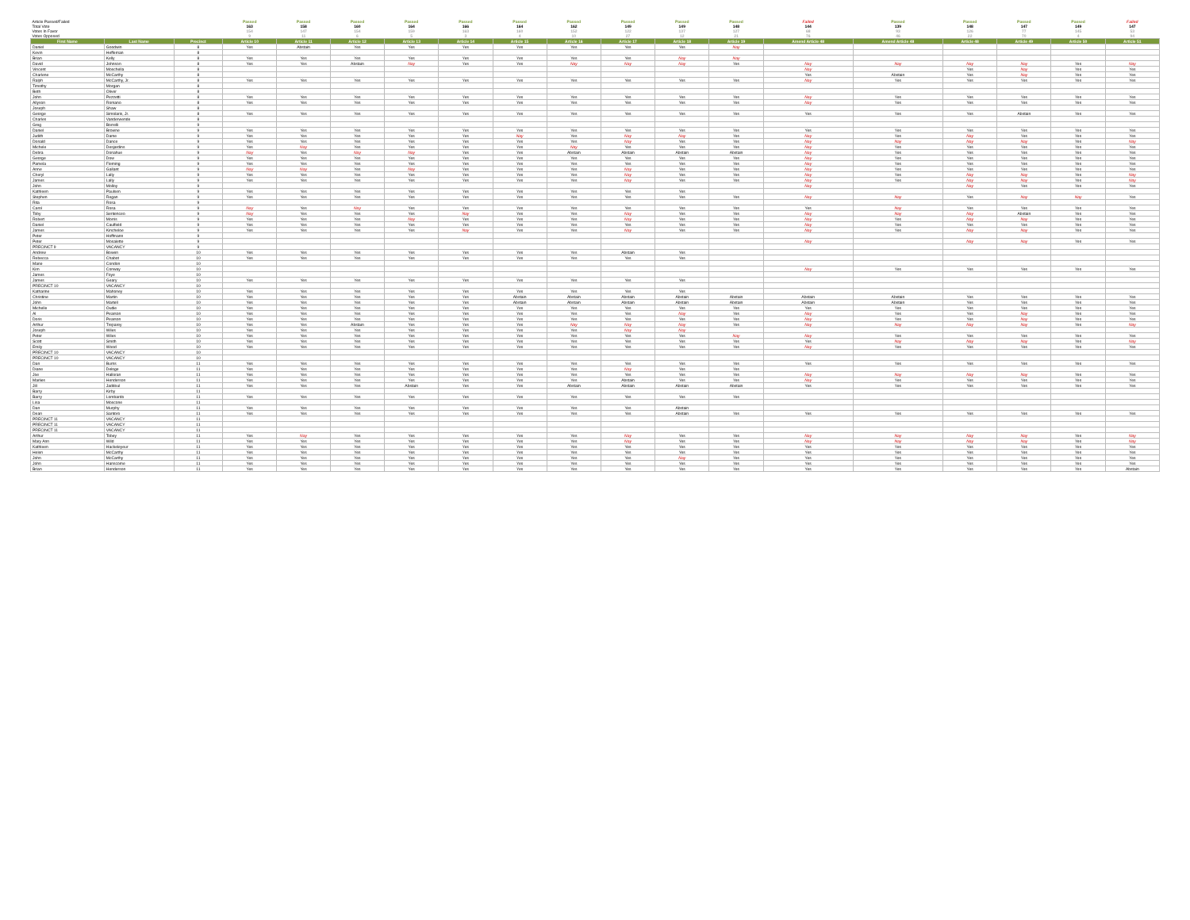| Article Passed/Failed | | | Passed | Passed | Passed | Passed | Passed | Passed | Passed | Passed | Passed | Passed | Failed | Passed | Passed | Passed | Passed | Failed |
| Total Vote | | | 163 | 158 | 160 | 164 | 166 | 164 | 162 | 149 | 149 | 148 | 144 | 139 | 148 | 147 | 149 | 147 |
| Votes In Favor | | | 154 | 147 | 154 | 159 | 163 | 160 | 152 | 122 | 137 | 127 | 68 | 93 | 126 | 77 | 145 | 53 |
| Votes Opposed | | | 9 | 11 | 6 | 5 | 3 | 4 | 10 | 27 | 12 | 21 | 76 | 46 | 22 | 70 | 4 | 94 |
| First Name | Last Name | Precinct | Article 10 | Article 11 | Article 12 | Article 13 | Article 14 | Article 15 | Article 16 | Article 17 | Article 18 | Article 19 | Amend Article 48 | Amend Article 48 | Article 48 | Article 49 | Article 50 | Article 51 |
| Daniel | Goodwin | 8 | Yes | Abstain | Yes | Yes | Yes | Yes | Yes | Yes | Yes | Nay | | | | | | |
| Kevin | Heffernan | 8 | | | | | | | | | | | | | | | | |
| Brian | Kelly | 8 | Yes | Yes | Yes | Yes | Yes | Yes | Yes | Yes | Nay | Nay | | | | | | |
| David | Johnson | 8 | Yes | Yes | Abstain | Nay | Yes | Yes | Nay | Nay | Nay | Yes | Nay | Nay | Nay | Nay | Yes | Nay |
| Vincent | Moschella | 8 | | | | | | | | | | | Nay | | Yes | Nay | Yes | Yes |
| Charlene | McCarthy | 8 | | | | | | | | | | | Yes | Abstain | Yes | Nay | Yes | Yes |
| Ralph | McCarthy, Jr. | 8 | Yes | Yes | Yes | Yes | Yes | Yes | Yes | Yes | Yes | Yes | Nay | Yes | Yes | Yes | Yes | Yes |
| Timothy | Morgan | 8 | | | | | | | | | | | | | | | | |
| Beth | Oliver | 8 | | | | | | | | | | | | | | | | |
| John | Pezzetti | 8 | Yes | Yes | Yes | Yes | Yes | Yes | Yes | Yes | Yes | Yes | Nay | Yes | Yes | Yes | Yes | Yes |
| Allyson | Romano | 8 | Yes | Yes | Yes | Yes | Yes | Yes | Yes | Yes | Yes | Yes | Nay | Yes | Yes | Yes | Yes | Yes |
| Joseph | Shaw | 8 | | | | | | | | | | | | | | | | |
| George | Simolaris, Jr. | 8 | Yes | Yes | Yes | Yes | Yes | Yes | Yes | Yes | Yes | Yes | Yes | Yes | Yes | Abstain | Yes | Yes |
| Charles | Vanderwende | 8 | | | | | | | | | | | | | | | | |
| Greg | Borrelli | 9 | | | | | | | | | | | | | | | | |
| Daniel | Browne | 9 | Yes | Yes | Yes | Yes | Yes | Yes | Yes | Yes | Yes | Yes | Yes | Yes | Yes | Yes | Yes | Yes |
| Judith | Dame | 9 | Yes | Yes | Yes | Yes | Yes | Nay | Yes | Nay | Nay | Yes | Nay | Yes | Nay | Yes | Yes | Yes |
| Donald | Dance | 9 | Yes | Yes | Yes | Yes | Yes | Yes | Yes | Nay | Yes | Yes | Nay | Nay | Nay | Nay | Yes | Nay |
| Michele | Desjardins | 9 | Yes | Nay | Yes | Yes | Yes | Yes | Nay | Yes | Yes | Yes | Nay | Yes | Yes | Yes | Yes | Yes |
| Debra | Donahue | 9 | Nay | Yes | Nay | Nay | Yes | Yes | Abstain | Abstain | Abstain | Abstain | Nay | Yes | Yes | Yes | Yes | Yes |
| George | Dow | 9 | Yes | Yes | Yes | Yes | Yes | Yes | Yes | Yes | Yes | Yes | Nay | Yes | Yes | Yes | Yes | Yes |
| Pamela | Fleming | 9 | Yes | Yes | Yes | Yes | Yes | Yes | Yes | Yes | Yes | Yes | Nay | Yes | Yes | Yes | Yes | Yes |
| Anne | Gallant | 9 | Nay | Nay | Yes | Nay | Yes | Yes | Yes | Nay | Yes | Yes | Nay | Yes | Yes | Yes | Yes | Yes |
| Cheryl | Lally | 9 | Yes | Yes | Yes | Yes | Yes | Yes | Yes | Nay | Yes | Yes | Nay | Yes | Nay | Nay | Yes | Nay |
| James | Lally | 9 | Yes | Yes | Yes | Yes | Yes | Yes | Yes | Nay | Yes | Yes | Nay | Yes | Nay | Nay | Yes | Nay |
| John | Molloy | 9 | | | | | | | | | | | Nay | | Nay | Yes | Yes | Yes |
| Kathleen | Paulsen | 9 | Yes | Yes | Yes | Yes | Yes | Yes | Yes | Yes | Yes | | | | | | | |
| Stephen | Regan | 9 | Yes | Yes | Yes | Yes | Yes | Yes | Yes | Yes | Yes | Yes | Nay | Nay | Yes | Nay | Nay | Yes |
| Rita | Rosa | 9 | | | | | | | | | | | | | | | | |
| Carol | Rosa | 9 | Nay | Yes | Nay | Yes | Yes | Yes | Yes | Yes | Yes | Yes | Yes | Nay | Yes | Yes | Yes | Yes |
| Toby | Sentenceo | 9 | Nay | Yes | Yes | Yes | Nay | Yes | Yes | Nay | Yes | Yes | Nay | Nay | Nay | Abstain | Yes | Yes |
| Robert | Morris | 9 | Yes | Yes | Yes | Nay | Yes | Yes | Yes | Nay | Yes | Yes | Nay | Yes | Nay | Nay | Yes | Yes |
| Daniel | Caulfield | 9 | Yes | Yes | Yes | Yes | Yes | Yes | Yes | Yes | Yes | Yes | Nay | Yes | Yes | Yes | Yes | Yes |
| James | Kincheloe | 9 | Yes | Yes | Yes | Yes | Nay | Yes | Yes | Nay | Yes | Yes | Nay | Yes | Nay | Nay | Yes | Yes |
| Peter | Hoffmann | 9 | | | | | | | | | | | | | | | | |
| Peter | Mosalette | 9 | | | | | | | | | | | Nay | | Nay | Nay | Yes | Yes |
| PRECINCT 9 | VACANCY | 9 | | | | | | | | | | | | | | | | |
| Andrew | Bowen | 10 | Yes | Yes | Yes | Yes | Yes | Yes | Yes | Abstain | Yes | | | | | | | |
| Rebecca | Chabot | 10 | Yes | Yes | Yes | Yes | Yes | Yes | Yes | Yes | Yes | | | | | | | |
| Marie | Condon | 10 | | | | | | | | | | | | | | | | |
| Kim | Conway | 10 | | | | | | | | | | | Nay | Yes | Yes | Yes | Yes | Yes |
| James | Foye | 10 | | | | | | | | | | | | | | | | |
| James | Geary | 10 | Yes | Yes | Yes | Yes | Yes | Yes | Yes | Yes | Yes | | | | | | | |
| PRECINCT 10 | VACANCY | 10 | | | | | | | | | | | | | | | | |
| Katharine | Mahoney | 10 | Yes | Yes | Yes | Yes | Yes | Yes | Yes | Yes | Yes | | | | | | | |
| Christine | Martin | 10 | Yes | Yes | Yes | Yes | Yes | Abstain | Abstain | Abstain | Abstain | Abstain | Abstain | Abstain | Yes | Yes | Yes | Yes |
| John | Martell | 10 | Yes | Yes | Yes | Yes | Yes | Abstain | Abstain | Abstain | Abstain | Abstain | Abstain | Abstain | Yes | Yes | Yes | Yes |
| Michelle | Oudie | 10 | Yes | Yes | Yes | Yes | Yes | Yes | Yes | Yes | Yes | Yes | Yes | Yes | Yes | Yes | Yes | Yes |
| Al | Pearson | 10 | Yes | Yes | Yes | Yes | Yes | Yes | Yes | Yes | Nay | Yes | Nay | Yes | Yes | Nay | Yes | Yes |
| Doris | Pearson | 10 | Yes | Yes | Yes | Yes | Yes | Yes | Yes | Yes | Yes | Yes | Nay | Yes | Yes | Nay | Yes | Yes |
| Arthur | Treparey | 10 | Yes | Yes | Abstain | Yes | Yes | Yes | Nay | Nay | Nay | Yes | Nay | Nay | Nay | Nay | Yes | Nay |
| Joseph | Wiles | 10 | Yes | Yes | Yes | Yes | Yes | Yes | Yes | Nay | Nay | | | | | | | |
| Peter | Wiles | 10 | Yes | Yes | Yes | Yes | Yes | Yes | Yes | Yes | Yes | Nay | Nay | Yes | Yes | Yes | Yes | Yes |
| Scott | Smith | 10 | Yes | Yes | Yes | Yes | Yes | Yes | Yes | Yes | Yes | Yes | Yes | Nay | Nay | Nay | Yes | Nay |
| Emily | Wood | 10 | Yes | Yes | Yes | Yes | Yes | Yes | Yes | Yes | Yes | Yes | Nay | Yes | Yes | Yes | Yes | Yes |
| PRECINCT 10 | VACANCY | 10 | | | | | | | | | | | | | | | | |
| PRECINCT 10 | VACANCY | 10 | | | | | | | | | | | | | | | | |
| Dan | Burns | 11 | Yes | Yes | Yes | Yes | Yes | Yes | Yes | Yes | Yes | Yes | Yes | Yes | Yes | Yes | Yes | Yes |
| Diane | Deloge | 11 | Yes | Yes | Yes | Yes | Yes | Yes | Yes | Nay | Yes | Yes | | | | | | |
| Joe | Halloran | 11 | Yes | Yes | Yes | Yes | Yes | Yes | Yes | Yes | Yes | Yes | Nay | Nay | Nay | Nay | Yes | Yes |
| Marlies | Henderson | 11 | Yes | Yes | Yes | Yes | Yes | Yes | Yes | Abstain | Yes | Yes | Nay | Yes | Yes | Yes | Yes | Yes |
| Jill | Jaddoul | 11 | Yes | Yes | Yes | Abstain | Yes | Yes | Abstain | Abstain | Abstain | Abstain | Yes | Yes | Yes | Yes | Yes | Yes |
| Barry | Kirby | 11 | | | | | | | | | | | | | | | | |
| Barry | Lombardo | 11 | Yes | Yes | Yes | Yes | Yes | Yes | Yes | Yes | Yes | Yes | | | | | | |
| Lisa | Moscone | 11 | | | | | | | | | | | | | | | | |
| Dan | Murphy | 11 | Yes | Yes | Yes | Yes | Yes | Yes | Yes | Yes | Abstain | | | | | | | |
| Dean | Santoro | 11 | Yes | Yes | Yes | Yes | Yes | Yes | Yes | Yes | Abstain | Yes | Yes | Yes | Yes | Yes | Yes | Yes |
| PRECINCT 11 | VACANCY | 11 | | | | | | | | | | | | | | | | |
| PRECINCT 11 | VACANCY | 11 | | | | | | | | | | | | | | | | |
| PRECINCT 11 | VACANCY | 11 | | | | | | | | | | | | | | | | |
| Arthur | Tobey | 11 | Yes | Nay | Yes | Yes | Yes | Yes | Yes | Nay | Yes | Yes | Nay | Nay | Nay | Nay | Yes | Nay |
| Mary Ann | Wild | 11 | Yes | Yes | Yes | Yes | Yes | Yes | Yes | Nay | Yes | Yes | Nay | Nay | Nay | Nay | Yes | Nay |
| Kathleen | Hackeleyeur | 11 | Yes | Yes | Yes | Yes | Yes | Yes | Yes | Yes | Yes | Yes | Yes | Yes | Yes | Yes | Yes | Yes |
| Helen | McCarthy | 11 | Yes | Yes | Yes | Yes | Yes | Yes | Yes | Yes | Yes | Yes | Yes | Yes | Yes | Yes | Yes | Yes |
| John | McCarthy | 11 | Yes | Yes | Yes | Yes | Yes | Yes | Yes | Yes | Nay | Yes | Yes | Yes | Yes | Yes | Yes | Yes |
| John | Hanscome | 11 | Yes | Yes | Yes | Yes | Yes | Yes | Yes | Yes | Yes | Yes | Yes | Yes | Yes | Yes | Yes | Yes |
| Brian | Henderson | 11 | Yes | Yes | Yes | Yes | Yes | Yes | Yes | Yes | Yes | Yes | Yes | Yes | Yes | Yes | Yes | Abstain |